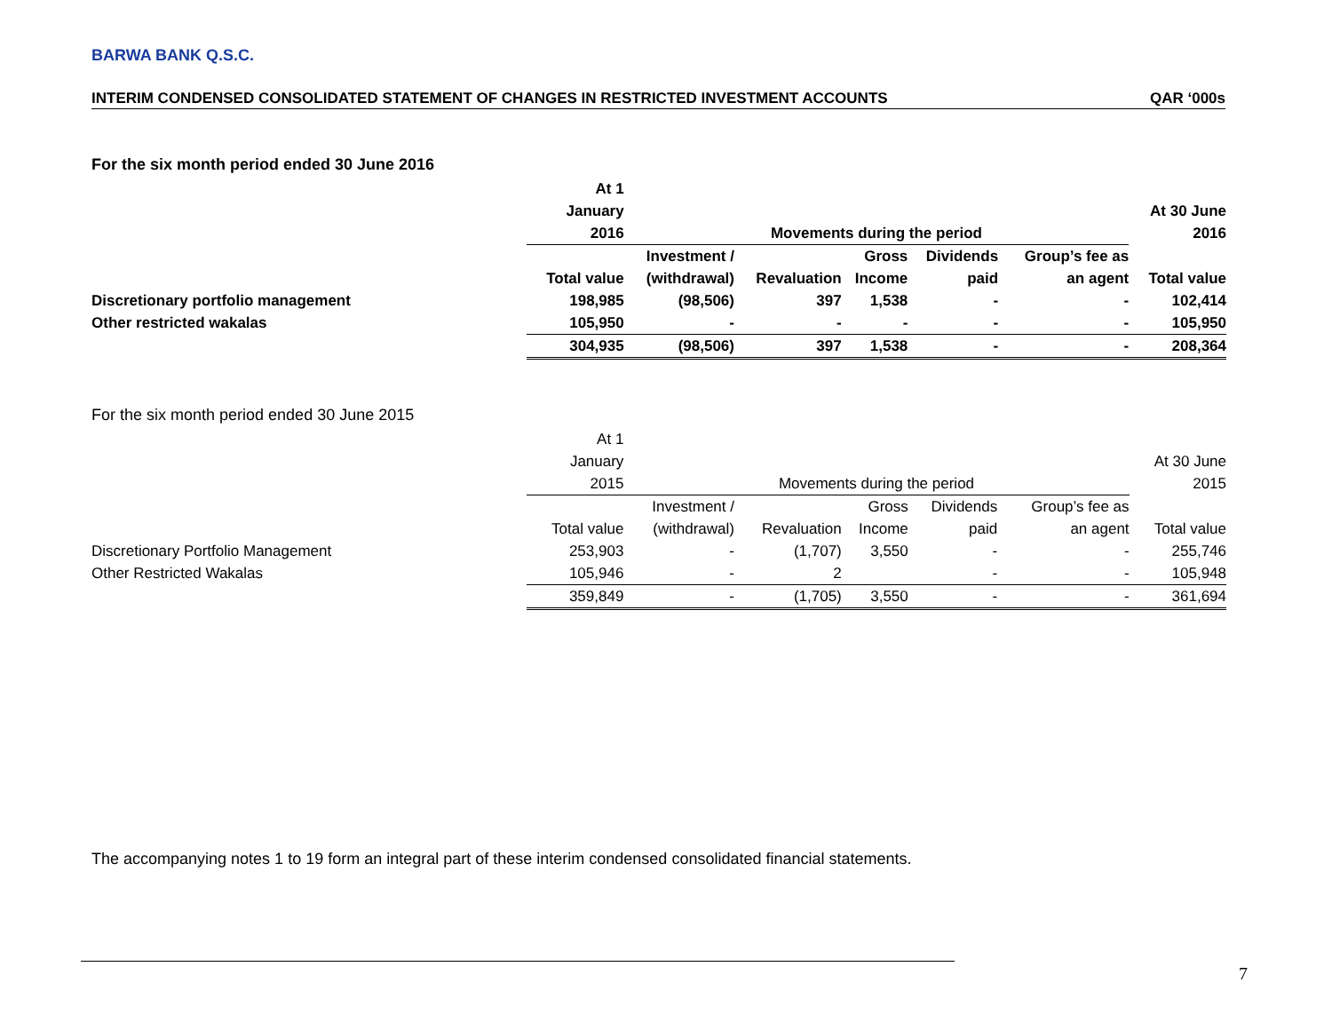BARWA BANK Q.S.C.
INTERIM CONDENSED CONSOLIDATED STATEMENT OF CHANGES IN RESTRICTED INVESTMENT ACCOUNTS QAR ‘000s
For the six month period ended 30 June 2016
| | At 1 | | | | | | |
| | January | | | | | | At 30 June |
| | 2016 | Movements during the period | | | | | 2016 |
| | | Investment / | | Gross | Dividends | Group’s fee as | |
| | Total value | (withdrawal) | Revaluation | Income | paid | an agent | Total value |
| Discretionary portfolio management | 198,985 | (98,506) | 397 | 1,538 | - | - | 102,414 |
| Other restricted wakalas | 105,950 | - | - | - | - | - | 105,950 |
| | 304,935 | (98,506) | 397 | 1,538 | - | - | 208,364 |
For the six month period ended 30 June 2015
| | At 1 | | | | | | |
| | January | | | | | | At 30 June |
| | 2015 | Movements during the period | | | | | 2015 |
| | | Investment / | | Gross | Dividends | Group’s fee as | |
| | Total value | (withdrawal) | Revaluation | Income | paid | an agent | Total value |
| Discretionary Portfolio Management | 253,903 | - | (1,707) | 3,550 | - | - | 255,746 |
| Other Restricted Wakalas | 105,946 | - | 2 | | - | - | 105,948 |
| | 359,849 | - | (1,705) | 3,550 | - | - | 361,694 |
The accompanying notes 1 to 19 form an integral part of these interim condensed consolidated financial statements.
7